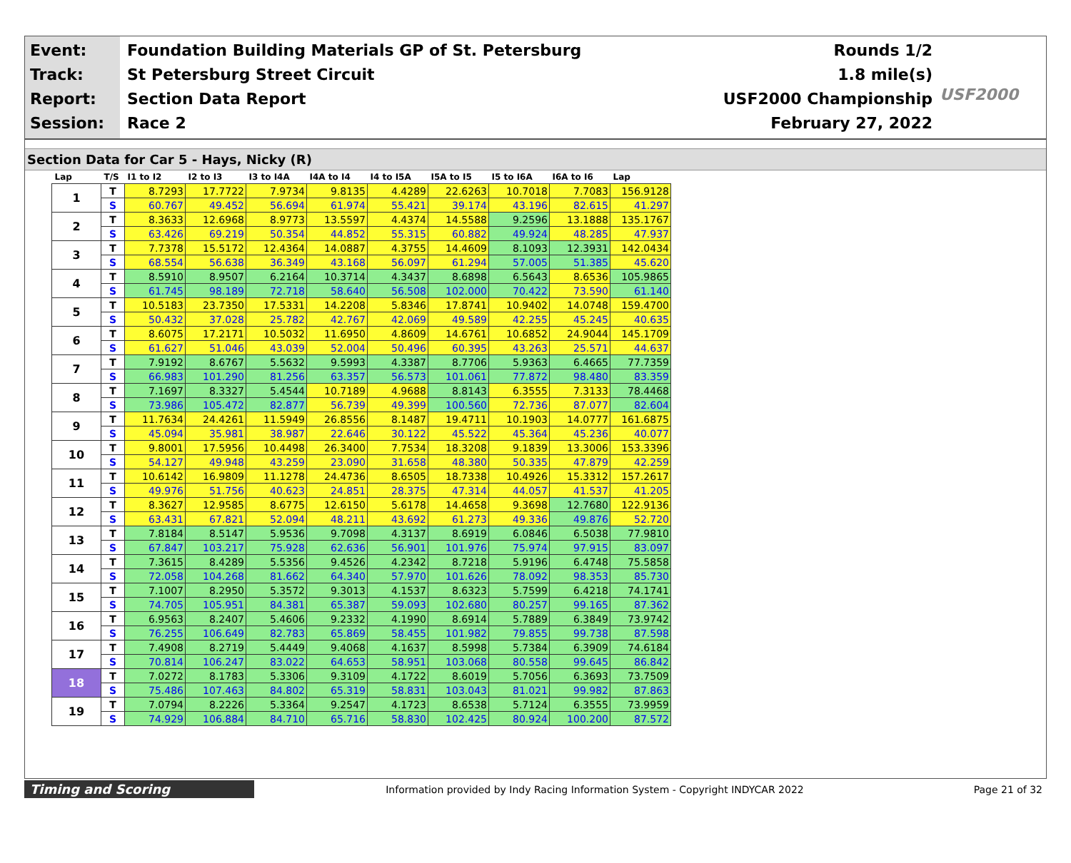Event:
Track:
Report:
Session:
Foundation Building Materials GP of St. Petersburg
St Petersburg Street Circuit
Section Data Report
Race 2
Rounds 1/2
1.8 mile(s)
USF2000 Championship
February 27, 2022
USF2000
Section Data for Car 5 - Hays, Nicky (R)
| Lap | T/S | I1 to I2 | I2 to I3 | I3 to I4A | I4A to I4 | I4 to I5A | I5A to I5 | I5 to I6A | I6A to I6 | Lap |
| --- | --- | --- | --- | --- | --- | --- | --- | --- | --- | --- |
| 1 | T | 8.7293 | 17.7722 | 7.9734 | 9.8135 | 4.4289 | 22.6263 | 10.7018 | 7.7083 | 156.9128 |
| | S | 60.767 | 49.452 | 56.694 | 61.974 | 55.421 | 39.174 | 43.196 | 82.615 | 41.297 |
| 2 | T | 8.3633 | 12.6968 | 8.9773 | 13.5597 | 4.4374 | 14.5588 | 9.2596 | 13.1888 | 135.1767 |
| | S | 63.426 | 69.219 | 50.354 | 44.852 | 55.315 | 60.882 | 49.924 | 48.285 | 47.937 |
| 3 | T | 7.7378 | 15.5172 | 12.4364 | 14.0887 | 4.3755 | 14.4609 | 8.1093 | 12.3931 | 142.0434 |
| | S | 68.554 | 56.638 | 36.349 | 43.168 | 56.097 | 61.294 | 57.005 | 51.385 | 45.620 |
| 4 | T | 8.5910 | 8.9507 | 6.2164 | 10.3714 | 4.3437 | 8.6898 | 6.5643 | 8.6536 | 105.9865 |
| | S | 61.745 | 98.189 | 72.718 | 58.640 | 56.508 | 102.000 | 70.422 | 73.590 | 61.140 |
| 5 | T | 10.5183 | 23.7350 | 17.5331 | 14.2208 | 5.8346 | 17.8741 | 10.9402 | 14.0748 | 159.4700 |
| | S | 50.432 | 37.028 | 25.782 | 42.767 | 42.069 | 49.589 | 42.255 | 45.245 | 40.635 |
| 6 | T | 8.6075 | 17.2171 | 10.5032 | 11.6950 | 4.8609 | 14.6761 | 10.6852 | 24.9044 | 145.1709 |
| | S | 61.627 | 51.046 | 43.039 | 52.004 | 50.496 | 60.395 | 43.263 | 25.571 | 44.637 |
| 7 | T | 7.9192 | 8.6767 | 5.5632 | 9.5993 | 4.3387 | 8.7706 | 5.9363 | 6.4665 | 77.7359 |
| | S | 66.983 | 101.290 | 81.256 | 63.357 | 56.573 | 101.061 | 77.872 | 98.480 | 83.359 |
| 8 | T | 7.1697 | 8.3327 | 5.4544 | 10.7189 | 4.9688 | 8.8143 | 6.3555 | 7.3133 | 78.4468 |
| | S | 73.986 | 105.472 | 82.877 | 56.739 | 49.399 | 100.560 | 72.736 | 87.077 | 82.604 |
| 9 | T | 11.7634 | 24.4261 | 11.5949 | 26.8556 | 8.1487 | 19.4711 | 10.1903 | 14.0777 | 161.6875 |
| | S | 45.094 | 35.981 | 38.987 | 22.646 | 30.122 | 45.522 | 45.364 | 45.236 | 40.077 |
| 10 | T | 9.8001 | 17.5956 | 10.4498 | 26.3400 | 7.7534 | 18.3208 | 9.1839 | 13.3006 | 153.3396 |
| | S | 54.127 | 49.948 | 43.259 | 23.090 | 31.658 | 48.380 | 50.335 | 47.879 | 42.259 |
| 11 | T | 10.6142 | 16.9809 | 11.1278 | 24.4736 | 8.6505 | 18.7338 | 10.4926 | 15.3312 | 157.2617 |
| | S | 49.976 | 51.756 | 40.623 | 24.851 | 28.375 | 47.314 | 44.057 | 41.537 | 41.205 |
| 12 | T | 8.3627 | 12.9585 | 8.6775 | 12.6150 | 5.6178 | 14.4658 | 9.3698 | 12.7680 | 122.9136 |
| | S | 63.431 | 67.821 | 52.094 | 48.211 | 43.692 | 61.273 | 49.336 | 49.876 | 52.720 |
| 13 | T | 7.8184 | 8.5147 | 5.9536 | 9.7098 | 4.3137 | 8.6919 | 6.0846 | 6.5038 | 77.9810 |
| | S | 67.847 | 103.217 | 75.928 | 62.636 | 56.901 | 101.976 | 75.974 | 97.915 | 83.097 |
| 14 | T | 7.3615 | 8.4289 | 5.5356 | 9.4526 | 4.2342 | 8.7218 | 5.9196 | 6.4748 | 75.5858 |
| | S | 72.058 | 104.268 | 81.662 | 64.340 | 57.970 | 101.626 | 78.092 | 98.353 | 85.730 |
| 15 | T | 7.1007 | 8.2950 | 5.3572 | 9.3013 | 4.1537 | 8.6323 | 5.7599 | 6.4218 | 74.1741 |
| | S | 74.705 | 105.951 | 84.381 | 65.387 | 59.093 | 102.680 | 80.257 | 99.165 | 87.362 |
| 16 | T | 6.9563 | 8.2407 | 5.4606 | 9.2332 | 4.1990 | 8.6914 | 5.7889 | 6.3849 | 73.9742 |
| | S | 76.255 | 106.649 | 82.783 | 65.869 | 58.455 | 101.982 | 79.855 | 99.738 | 87.598 |
| 17 | T | 7.4908 | 8.2719 | 5.4449 | 9.4068 | 4.1637 | 8.5998 | 5.7384 | 6.3909 | 74.6184 |
| | S | 70.814 | 106.247 | 83.022 | 64.653 | 58.951 | 103.068 | 80.558 | 99.645 | 86.842 |
| 18 | T | 7.0272 | 8.1783 | 5.3306 | 9.3109 | 4.1722 | 8.6019 | 5.7056 | 6.3693 | 73.7509 |
| | S | 75.486 | 107.463 | 84.802 | 65.319 | 58.831 | 103.043 | 81.021 | 99.982 | 87.863 |
| 19 | T | 7.0794 | 8.2226 | 5.3364 | 9.2547 | 4.1723 | 8.6538 | 5.7124 | 6.3555 | 73.9959 |
| | S | 74.929 | 106.884 | 84.710 | 65.716 | 58.830 | 102.425 | 80.924 | 100.200 | 87.572 |
Timing and Scoring
Information provided by Indy Racing Information System - Copyright INDYCAR 2022
Page 21 of 32